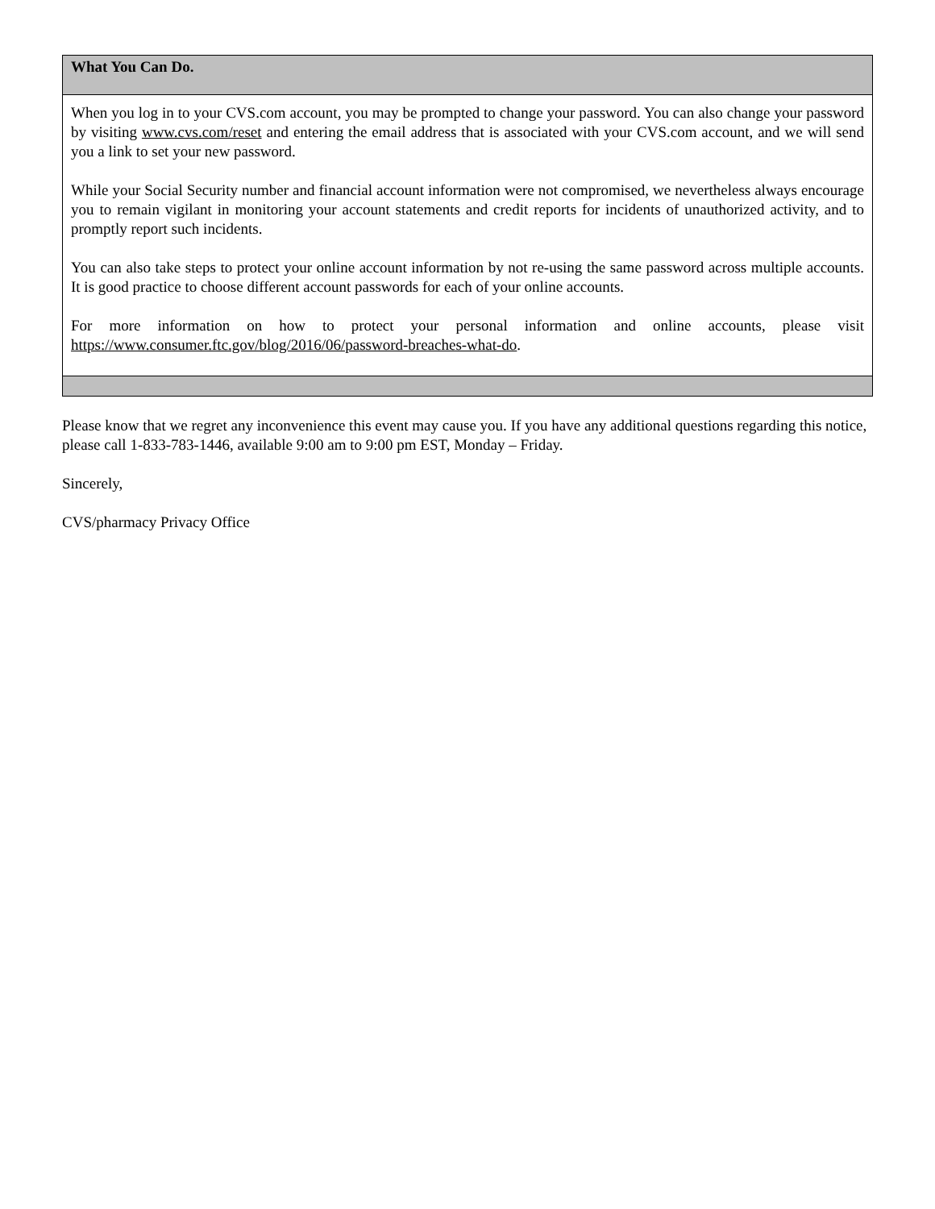What You Can Do.
When you log in to your CVS.com account, you may be prompted to change your password. You can also change your password by visiting www.cvs.com/reset and entering the email address that is associated with your CVS.com account, and we will send you a link to set your new password.
While your Social Security number and financial account information were not compromised, we nevertheless always encourage you to remain vigilant in monitoring your account statements and credit reports for incidents of unauthorized activity, and to promptly report such incidents.
You can also take steps to protect your online account information by not re-using the same password across multiple accounts. It is good practice to choose different account passwords for each of your online accounts.
For more information on how to protect your personal information and online accounts, please visit https://www.consumer.ftc.gov/blog/2016/06/password-breaches-what-do.
Please know that we regret any inconvenience this event may cause you. If you have any additional questions regarding this notice, please call 1-833-783-1446, available 9:00 am to 9:00 pm EST, Monday – Friday.
Sincerely,
CVS/pharmacy Privacy Office